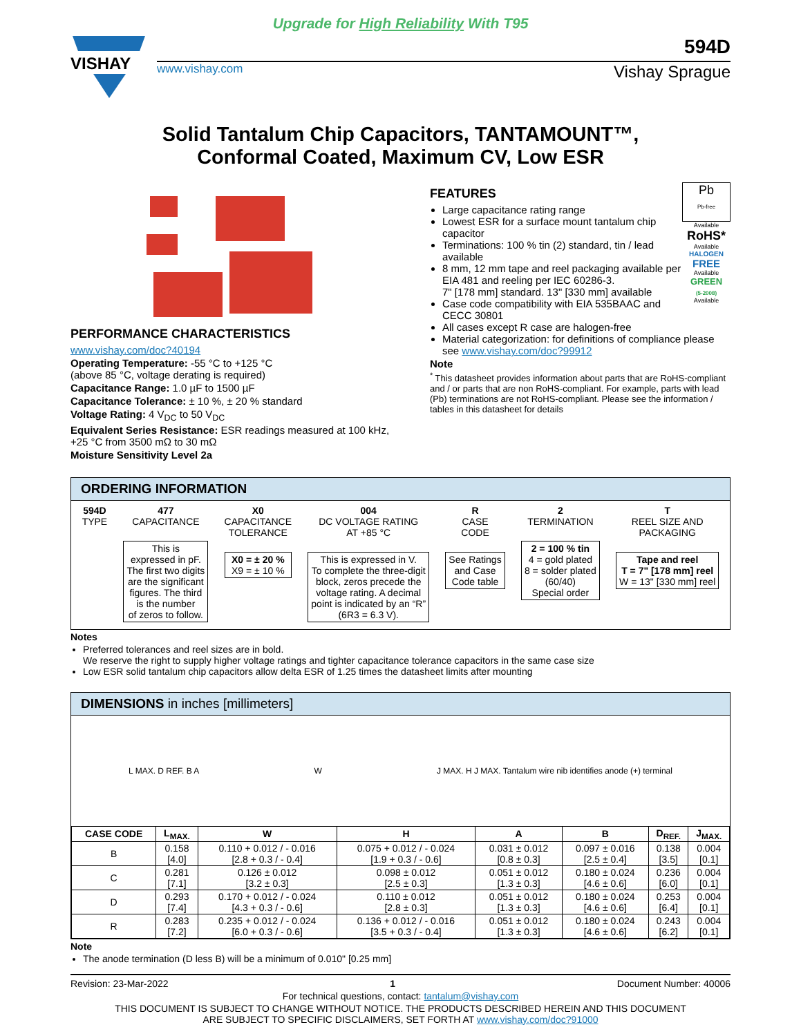Upgrade for High Reliability With T95
VISHAY
594D
www.vishay.com Vishay Sprague
Solid Tantalum Chip Capacitors, TANTAMOUNT™,
Conformal Coated, Maximum CV, Low ESR
PERFORMANCE CHARACTERISTICS
www.vishay.com/doc?40194
Operating Temperature: -55 °C to +125 °C
(above 85 °C, voltage derating is required)
Capacitance Range: 1.0 µF to 1500 µF
Capacitance Tolerance: ± 10 %, ± 20 % standard
Voltage Rating: 4 V<sub>DC</sub> to 50 V<sub>DC</sub>
Equivalent Series Resistance: ESR readings measured at 100 kHz, +25 °C from 3500 mΩ to 30 mΩ
Moisture Sensitivity Level 2a
FEATURES
Large capacitance rating range
Lowest ESR for a surface mount tantalum chip capacitor
Terminations: 100 % tin (2) standard, tin / lead available
8 mm, 12 mm tape and reel packaging available per EIA 481 and reeling per IEC 60286-3.
7" [178 mm] standard. 13" [330 mm] available
Case code compatibility with EIA 535BAAC and CECC 30801
Pb
Pb-free
Available
RoHS*
Available
HALOGEN
FREE
Available
GREEN
(5-2008)
Available
All cases except R case are halogen-free
Material categorization: for definitions of compliance please see www.vishay.com/doc?99912
Note
<sup>*</sup> This datasheet provides information about parts that are RoHS-compliant and / or parts that are non RoHS-compliant. For example, parts with lead (Pb) terminations are not RoHS-compliant. Please see the information / tables in this datasheet for details
ORDERING INFORMATION
594D
TYPE
477
CAPACITANCE
This is
expressed in pF.
The first two digits
are the significant
figures. The third
is the number
of zeros to follow.
X0
CAPACITANCE
TOLERANCE
X0 = ± 20 %
X9 = ± 10 %
004
DC VOLTAGE RATING
AT +85 °C
This is expressed in V.
To complete the three-digit
block, zeros precede the
voltage rating. A decimal
point is indicated by an “R”
(6R3 = 6.3 V).
R
CASE
CODE
See Ratings
and Case
Code table
2
TERMINATION
2 = 100 % tin
4 = gold plated
8 = solder plated
(60/40)
Special order
T
REEL SIZE AND
PACKAGING
Tape and reel
T = 7" [178 mm] reel
W = 13" [330 mm] reel
Notes
Preferred tolerances and reel sizes are in bold.
We reserve the right to supply higher voltage ratings and tighter capacitance tolerance capacitors in the same case size
Low ESR solid tantalum chip capacitors allow delta ESR of 1.25 times the datasheet limits after mounting
DIMENSIONS in inches [millimeters]
L MAX. D REF. B A W J MAX. H J MAX. Tantalum wire nib identifies anode (+) terminal
| CASE CODE | L<sub>MAX.</sub> | W | H | A | B | D<sub>REF.</sub> | J<sub>MAX.</sub> |
| --- | --- | --- | --- | --- | --- | --- | --- |
| B | 0.158 [4.0] | 0.110 + 0.012 / - 0.016 [2.8 + 0.3 / - 0.4] | 0.075 + 0.012 / - 0.024 [1.9 + 0.3 / - 0.6] | 0.031 ± 0.012 [0.8 ± 0.3] | 0.097 ± 0.016 [2.5 ± 0.4] | 0.138 [3.5] | 0.004 [0.1] |
| C | 0.281 [7.1] | 0.126 ± 0.012 [3.2 ± 0.3] | 0.098 ± 0.012 [2.5 ± 0.3] | 0.051 ± 0.012 [1.3 ± 0.3] | 0.180 ± 0.024 [4.6 ± 0.6] | 0.236 [6.0] | 0.004 [0.1] |
| D | 0.293 [7.4] | 0.170 + 0.012 / - 0.024 [4.3 + 0.3 / - 0.6] | 0.110 ± 0.012 [2.8 ± 0.3] | 0.051 ± 0.012 [1.3 ± 0.3] | 0.180 ± 0.024 [4.6 ± 0.6] | 0.253 [6.4] | 0.004 [0.1] |
| R | 0.283 [7.2] | 0.235 + 0.012 / - 0.024 [6.0 + 0.3 / - 0.6] | 0.136 + 0.012 / - 0.016 [3.5 + 0.3 / - 0.4] | 0.051 ± 0.012 [1.3 ± 0.3] | 0.180 ± 0.024 [4.6 ± 0.6] | 0.243 [6.2] | 0.004 [0.1] |
Note
The anode termination (D less B) will be a minimum of 0.010" [0.25 mm]
Revision: 23-Mar-2022 1 Document Number: 40006
For technical questions, contact: tantalum@vishay.com
THIS DOCUMENT IS SUBJECT TO CHANGE WITHOUT NOTICE. THE PRODUCTS DESCRIBED HEREIN AND THIS DOCUMENT
ARE SUBJECT TO SPECIFIC DISCLAIMERS, SET FORTH AT www.vishay.com/doc?91000